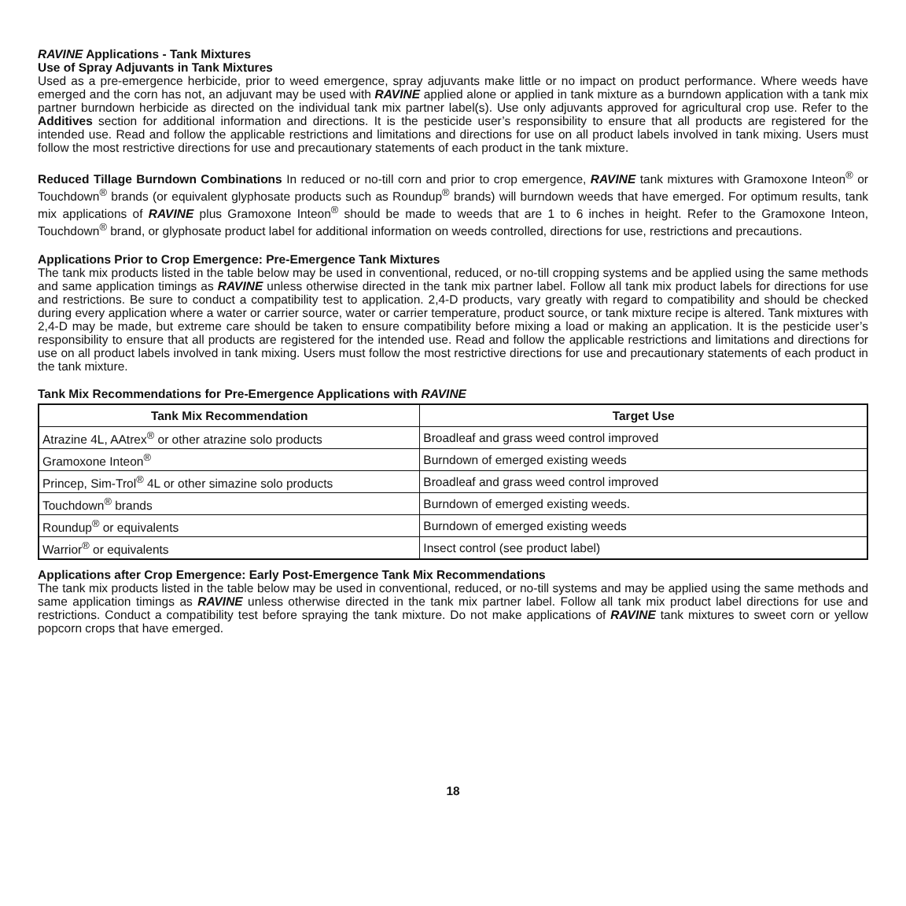RAVINE Applications - Tank Mixtures
Use of Spray Adjuvants in Tank Mixtures
Used as a pre-emergence herbicide, prior to weed emergence, spray adjuvants make little or no impact on product performance. Where weeds have emerged and the corn has not, an adjuvant may be used with RAVINE applied alone or applied in tank mixture as a burndown application with a tank mix partner burndown herbicide as directed on the individual tank mix partner label(s). Use only adjuvants approved for agricultural crop use. Refer to the Additives section for additional information and directions. It is the pesticide user’s responsibility to ensure that all products are registered for the intended use. Read and follow the applicable restrictions and limitations and directions for use on all product labels involved in tank mixing. Users must follow the most restrictive directions for use and precautionary statements of each product in the tank mixture.
Reduced Tillage Burndown Combinations In reduced or no-till corn and prior to crop emergence, RAVINE tank mixtures with Gramoxone Inteon<sup>®</sup> or Touchdown<sup>®</sup> brands (or equivalent glyphosate products such as Roundup<sup>®</sup> brands) will burndown weeds that have emerged. For optimum results, tank mix applications of RAVINE plus Gramoxone Inteon<sup>®</sup> should be made to weeds that are 1 to 6 inches in height. Refer to the Gramoxone Inteon, Touchdown<sup>®</sup> brand, or glyphosate product label for additional information on weeds controlled, directions for use, restrictions and precautions.
Applications Prior to Crop Emergence: Pre-Emergence Tank Mixtures
The tank mix products listed in the table below may be used in conventional, reduced, or no-till cropping systems and be applied using the same methods and same application timings as RAVINE unless otherwise directed in the tank mix partner label. Follow all tank mix product labels for directions for use and restrictions. Be sure to conduct a compatibility test to application. 2,4-D products, vary greatly with regard to compatibility and should be checked during every application where a water or carrier source, water or carrier temperature, product source, or tank mixture recipe is altered. Tank mixtures with 2,4-D may be made, but extreme care should be taken to ensure compatibility before mixing a load or making an application. It is the pesticide user’s responsibility to ensure that all products are registered for the intended use. Read and follow the applicable restrictions and limitations and directions for use on all product labels involved in tank mixing. Users must follow the most restrictive directions for use and precautionary statements of each product in the tank mixture.
Tank Mix Recommendations for Pre-Emergence Applications with RAVINE
| Tank Mix Recommendation | Target Use |
| --- | --- |
| Atrazine 4L, AAtrex<sup>®</sup> or other atrazine solo products | Broadleaf and grass weed control improved |
| Gramoxone Inteon<sup>®</sup> | Burndown of emerged existing weeds |
| Princep, Sim-Trol<sup>®</sup> 4L or other simazine solo products | Broadleaf and grass weed control improved |
| Touchdown<sup>®</sup> brands | Burndown of emerged existing weeds. |
| Roundup<sup>®</sup> or equivalents | Burndown of emerged existing weeds |
| Warrior<sup>®</sup> or equivalents | Insect control (see product label) |
Applications after Crop Emergence: Early Post-Emergence Tank Mix Recommendations
The tank mix products listed in the table below may be used in conventional, reduced, or no-till systems and may be applied using the same methods and same application timings as RAVINE unless otherwise directed in the tank mix partner label. Follow all tank mix product label directions for use and restrictions. Conduct a compatibility test before spraying the tank mixture. Do not make applications of RAVINE tank mixtures to sweet corn or yellow popcorn crops that have emerged.
18